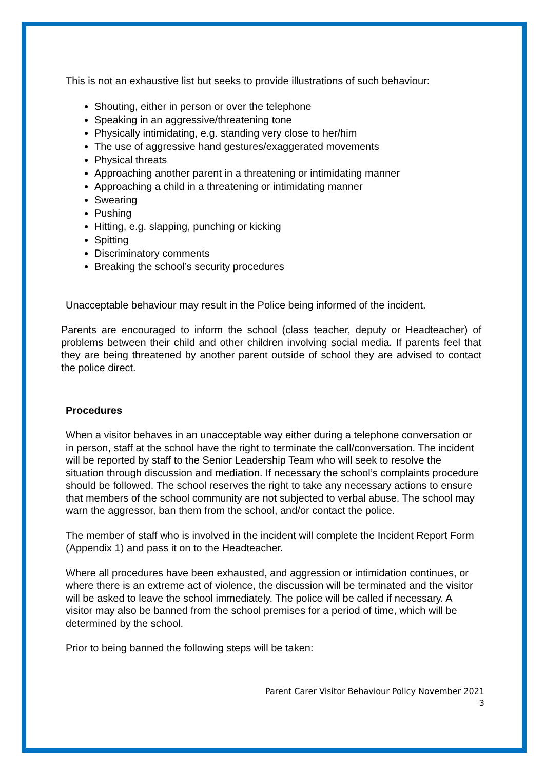This is not an exhaustive list but seeks to provide illustrations of such behaviour:
Shouting, either in person or over the telephone
Speaking in an aggressive/threatening tone
Physically intimidating, e.g. standing very close to her/him
The use of aggressive hand gestures/exaggerated movements
Physical threats
Approaching another parent in a threatening or intimidating manner
Approaching a child in a threatening or intimidating manner
Swearing
Pushing
Hitting, e.g. slapping, punching or kicking
Spitting
Discriminatory comments
Breaking the school’s security procedures
Unacceptable behaviour may result in the Police being informed of the incident.
Parents are encouraged to inform the school (class teacher, deputy or Headteacher) of problems between their child and other children involving social media. If parents feel that they are being threatened by another parent outside of school they are advised to contact the police direct.
Procedures
When a visitor behaves in an unacceptable way either during a telephone conversation or in person, staff at the school have the right to terminate the call/conversation. The incident will be reported by staff to the Senior Leadership Team who will seek to resolve the situation through discussion and mediation. If necessary the school’s complaints procedure should be followed. The school reserves the right to take any necessary actions to ensure that members of the school community are not subjected to verbal abuse. The school may warn the aggressor, ban them from the school, and/or contact the police.
The member of staff who is involved in the incident will complete the Incident Report Form (Appendix 1) and pass it on to the Headteacher.
Where all procedures have been exhausted, and aggression or intimidation continues, or where there is an extreme act of violence, the discussion will be terminated and the visitor will be asked to leave the school immediately. The police will be called if necessary. A visitor may also be banned from the school premises for a period of time, which will be determined by the school.
Prior to being banned the following steps will be taken:
Parent Carer Visitor Behaviour Policy November 2021
3